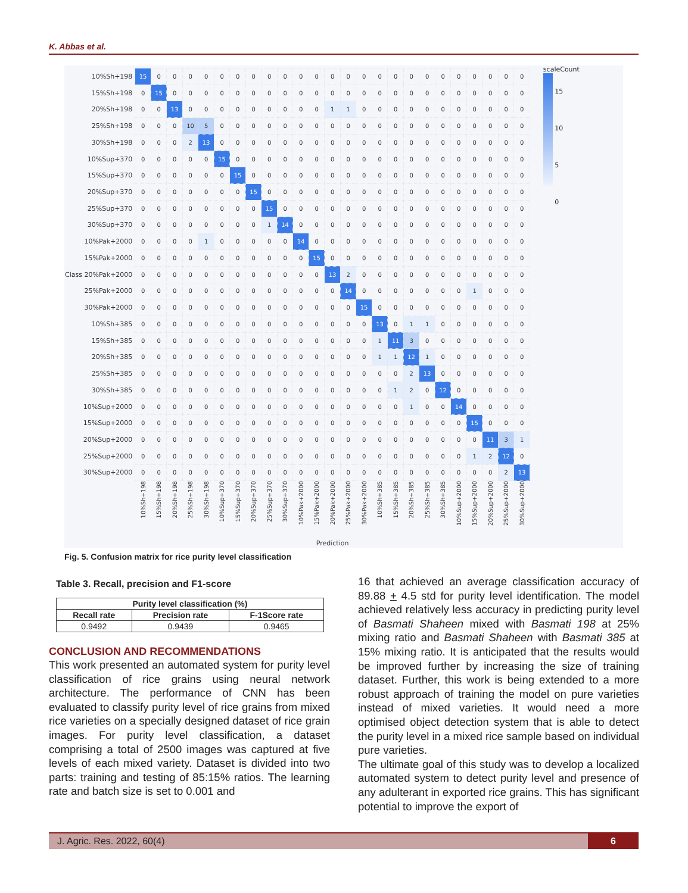K. Abbas et al.
| 10%Sh+198 | 15 | 0 | 0 | 0 | 0 | 0 | 0 | 0 | 0 | 0 | 0 | 0 | 0 | 0 | 0 | 0 | 0 | 0 | 0 | 0 | 0 | 0 | 0 | 0 | 0 |
| 15%Sh+198 | 0 | 15 | 0 | 0 | 0 | 0 | 0 | 0 | 0 | 0 | 0 | 0 | 0 | 0 | 0 | 0 | 0 | 0 | 0 | 0 | 0 | 0 | 0 | 0 | 0 |
| 20%Sh+198 | 0 | 0 | 13 | 0 | 0 | 0 | 0 | 0 | 0 | 0 | 0 | 0 | 1 | 1 | 0 | 0 | 0 | 0 | 0 | 0 | 0 | 0 | 0 | 0 | 0 |
| 25%Sh+198 | 0 | 0 | 0 | 10 | 5 | 0 | 0 | 0 | 0 | 0 | 0 | 0 | 0 | 0 | 0 | 0 | 0 | 0 | 0 | 0 | 0 | 0 | 0 | 0 | 0 |
| 30%Sh+198 | 0 | 0 | 0 | 2 | 13 | 0 | 0 | 0 | 0 | 0 | 0 | 0 | 0 | 0 | 0 | 0 | 0 | 0 | 0 | 0 | 0 | 0 | 0 | 0 | 0 |
| 10%Sup+370 | 0 | 0 | 0 | 0 | 0 | 15 | 0 | 0 | 0 | 0 | 0 | 0 | 0 | 0 | 0 | 0 | 0 | 0 | 0 | 0 | 0 | 0 | 0 | 0 | 0 |
| 15%Sup+370 | 0 | 0 | 0 | 0 | 0 | 0 | 15 | 0 | 0 | 0 | 0 | 0 | 0 | 0 | 0 | 0 | 0 | 0 | 0 | 0 | 0 | 0 | 0 | 0 | 0 |
| 20%Sup+370 | 0 | 0 | 0 | 0 | 0 | 0 | 0 | 15 | 0 | 0 | 0 | 0 | 0 | 0 | 0 | 0 | 0 | 0 | 0 | 0 | 0 | 0 | 0 | 0 | 0 |
| 25%Sup+370 | 0 | 0 | 0 | 0 | 0 | 0 | 0 | 0 | 15 | 0 | 0 | 0 | 0 | 0 | 0 | 0 | 0 | 0 | 0 | 0 | 0 | 0 | 0 | 0 | 0 |
| 30%Sup+370 | 0 | 0 | 0 | 0 | 0 | 0 | 0 | 0 | 1 | 14 | 0 | 0 | 0 | 0 | 0 | 0 | 0 | 0 | 0 | 0 | 0 | 0 | 0 | 0 | 0 |
| 10%Pak+2000 | 0 | 0 | 0 | 0 | 1 | 0 | 0 | 0 | 0 | 0 | 14 | 0 | 0 | 0 | 0 | 0 | 0 | 0 | 0 | 0 | 0 | 0 | 0 | 0 | 0 |
| 15%Pak+2000 | 0 | 0 | 0 | 0 | 0 | 0 | 0 | 0 | 0 | 0 | 0 | 15 | 0 | 0 | 0 | 0 | 0 | 0 | 0 | 0 | 0 | 0 | 0 | 0 | 0 |
| Class 20%Pak+2000 | 0 | 0 | 0 | 0 | 0 | 0 | 0 | 0 | 0 | 0 | 0 | 0 | 13 | 2 | 0 | 0 | 0 | 0 | 0 | 0 | 0 | 0 | 0 | 0 | 0 |
| 25%Pak+2000 | 0 | 0 | 0 | 0 | 0 | 0 | 0 | 0 | 0 | 0 | 0 | 0 | 0 | 14 | 0 | 0 | 0 | 0 | 0 | 0 | 0 | 1 | 0 | 0 | 0 |
| 30%Pak+2000 | 0 | 0 | 0 | 0 | 0 | 0 | 0 | 0 | 0 | 0 | 0 | 0 | 0 | 0 | 15 | 0 | 0 | 0 | 0 | 0 | 0 | 0 | 0 | 0 | 0 |
| 10%Sh+385 | 0 | 0 | 0 | 0 | 0 | 0 | 0 | 0 | 0 | 0 | 0 | 0 | 0 | 0 | 0 | 13 | 0 | 1 | 1 | 0 | 0 | 0 | 0 | 0 | 0 |
| 15%Sh+385 | 0 | 0 | 0 | 0 | 0 | 0 | 0 | 0 | 0 | 0 | 0 | 0 | 0 | 0 | 0 | 1 | 11 | 3 | 0 | 0 | 0 | 0 | 0 | 0 | 0 |
| 20%Sh+385 | 0 | 0 | 0 | 0 | 0 | 0 | 0 | 0 | 0 | 0 | 0 | 0 | 0 | 0 | 0 | 1 | 1 | 12 | 1 | 0 | 0 | 0 | 0 | 0 | 0 |
| 25%Sh+385 | 0 | 0 | 0 | 0 | 0 | 0 | 0 | 0 | 0 | 0 | 0 | 0 | 0 | 0 | 0 | 0 | 0 | 2 | 13 | 0 | 0 | 0 | 0 | 0 | 0 |
| 30%Sh+385 | 0 | 0 | 0 | 0 | 0 | 0 | 0 | 0 | 0 | 0 | 0 | 0 | 0 | 0 | 0 | 0 | 1 | 2 | 0 | 12 | 0 | 0 | 0 | 0 | 0 |
| 10%Sup+2000 | 0 | 0 | 0 | 0 | 0 | 0 | 0 | 0 | 0 | 0 | 0 | 0 | 0 | 0 | 0 | 0 | 0 | 1 | 0 | 0 | 14 | 0 | 0 | 0 | 0 |
| 15%Sup+2000 | 0 | 0 | 0 | 0 | 0 | 0 | 0 | 0 | 0 | 0 | 0 | 0 | 0 | 0 | 0 | 0 | 0 | 0 | 0 | 0 | 0 | 15 | 0 | 0 | 0 |
| 20%Sup+2000 | 0 | 0 | 0 | 0 | 0 | 0 | 0 | 0 | 0 | 0 | 0 | 0 | 0 | 0 | 0 | 0 | 0 | 0 | 0 | 0 | 0 | 0 | 11 | 3 | 1 |
| 25%Sup+2000 | 0 | 0 | 0 | 0 | 0 | 0 | 0 | 0 | 0 | 0 | 0 | 0 | 0 | 0 | 0 | 0 | 0 | 0 | 0 | 0 | 0 | 1 | 2 | 12 | 0 |
| 30%Sup+2000 | 0 | 0 | 0 | 0 | 0 | 0 | 0 | 0 | 0 | 0 | 0 | 0 | 0 | 0 | 0 | 0 | 0 | 0 | 0 | 0 | 0 | 0 | 0 | 2 | 13 |
| | 10%Sh+198 | 15%Sh+198 | 20%Sh+198 | 25%Sh+198 | 30%Sh+198 | 10%Sup+370 | 15%Sup+370 | 20%Sup+370 | 25%Sup+370 | 30%Sup+370 | 10%Pak+2000 | 15%Pak+2000 | 20%Pak+2000 | 25%Pak+2000 | 30%Pak+2000 | 10%Sh+385 | 15%Sh+385 | 20%Sh+385 | 25%Sh+385 | 30%Sh+385 | 10%Sup+2000 | 15%Sup+2000 | 20%Sup+2000 | 25%Sup+2000 | 30%Sup+2000 |
| | Prediction | | | | | | | | | | | | | | | | | | | | | | | | |
scaleCount
15
10
5
0
Fig. 5. Confusion matrix for rice purity level classification
Table 3. Recall, precision and F1-score
| Purity level classification (%) | | |
| --- | --- | --- |
| Recall rate | Precision rate | F-1Score rate |
| 0.9492 | 0.9439 | 0.9465 |
CONCLUSION AND RECOMMENDATIONS
This work presented an automated system for purity level classification of rice grains using neural network architecture. The performance of CNN has been evaluated to classify purity level of rice grains from mixed rice varieties on a specially designed dataset of rice grain images. For purity level classification, a dataset comprising a total of 2500 images was captured at five levels of each mixed variety. Dataset is divided into two parts: training and testing of 85:15% ratios. The learning rate and batch size is set to 0.001 and
16 that achieved an average classification accuracy of 89.88 + 4.5 std for purity level identification. The model achieved relatively less accuracy in predicting purity level of Basmati Shaheen mixed with Basmati 198 at 25% mixing ratio and Basmati Shaheen with Basmati 385 at 15% mixing ratio. It is anticipated that the results would be improved further by increasing the size of training dataset. Further, this work is being extended to a more robust approach of training the model on pure varieties instead of mixed varieties. It would need a more optimised object detection system that is able to detect the purity level in a mixed rice sample based on individual pure varieties.
The ultimate goal of this study was to develop a localized automated system to detect purity level and presence of any adulterant in exported rice grains. This has significant potential to improve the export of
J. Agric. Res. 2022, 60(4) 6